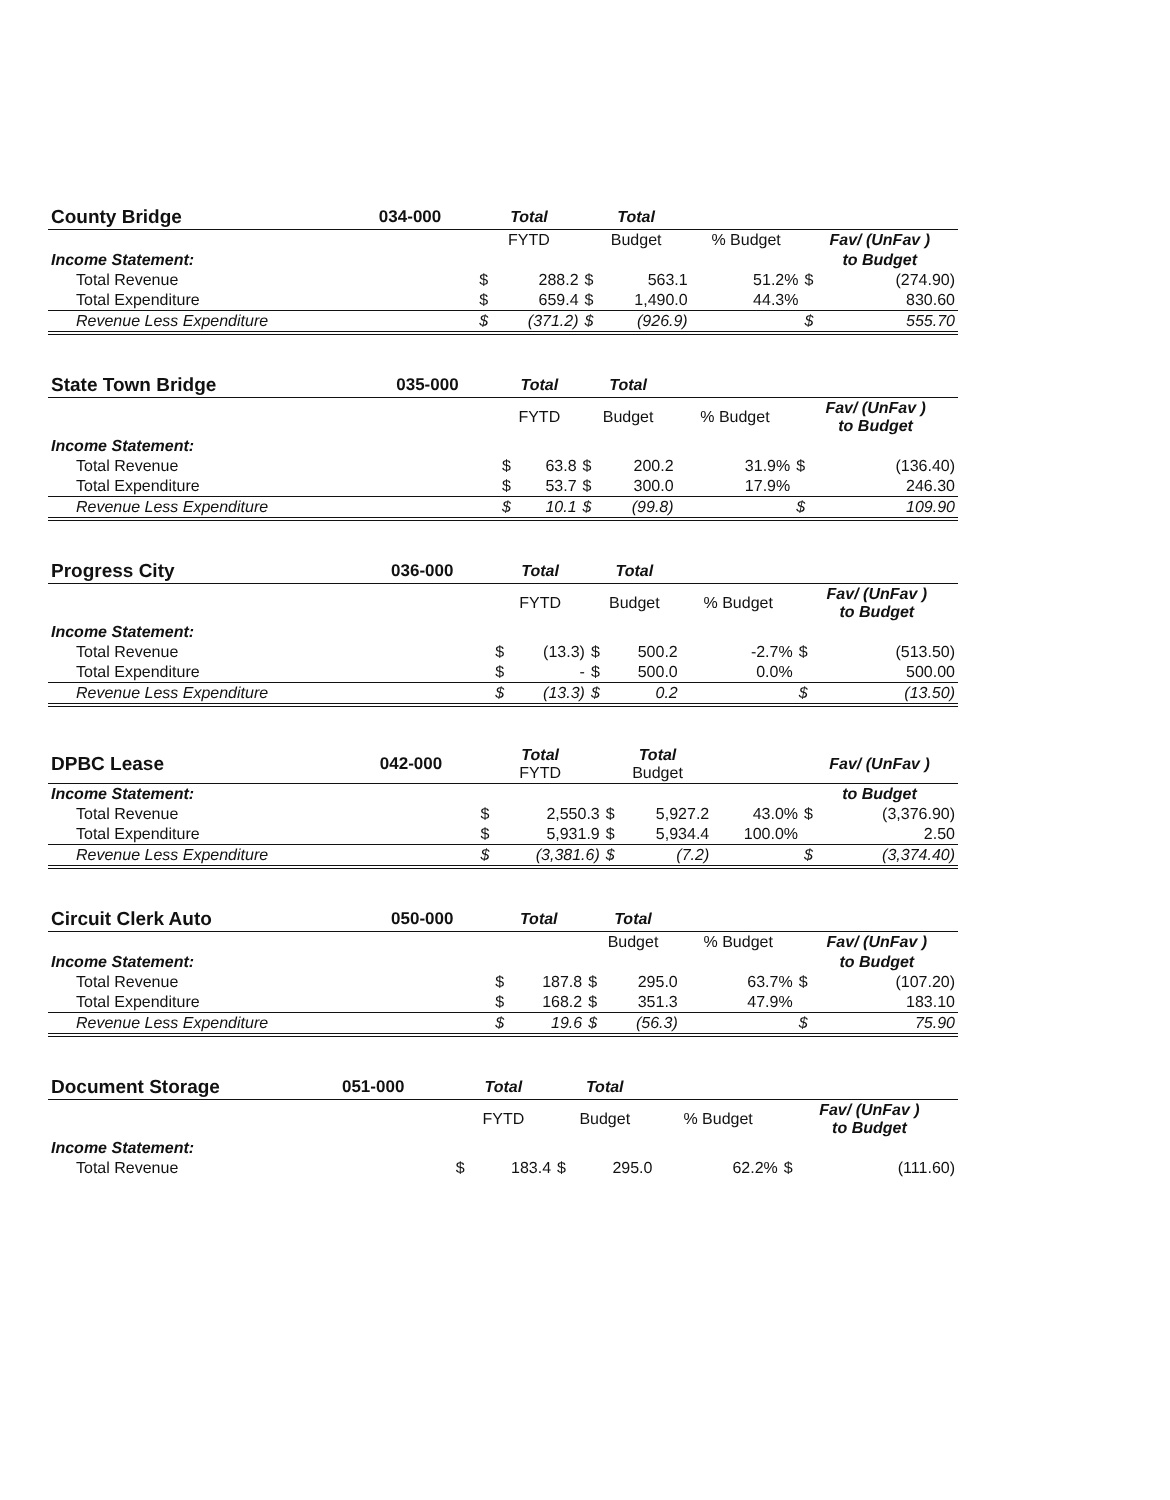| County Bridge | 034-000 | Total | | Total | | | | |
| | | FYTD | | Budget | | % Budget | Fav/ (UnFav ) | |
| Income Statement: | | | | | | | to Budget | |
| Total Revenue | | $ | 288.2 | $ | 563.1 | 51.2% | $ | (274.90) |
| Total Expenditure | | $ | 659.4 | $ | 1,490.0 | 44.3% | | 830.60 |
| Revenue Less Expenditure | | $ | (371.2) | $ | (926.9) | | $ | 555.70 |
| State Town Bridge | 035-000 | Total | | Total | | | | |
| | | FYTD | | Budget | | % Budget | Fav/ (UnFav ) to Budget | |
| Income Statement: | | | | | | | | |
| Total Revenue | | $ | 63.8 | $ | 200.2 | 31.9% | $ | (136.40) |
| Total Expenditure | | $ | 53.7 | $ | 300.0 | 17.9% | | 246.30 |
| Revenue Less Expenditure | | $ | 10.1 | $ | (99.8) | | $ | 109.90 |
| Progress City | 036-000 | Total | | Total | | | | |
| | | FYTD | | Budget | | % Budget | Fav/ (UnFav ) to Budget | |
| Income Statement: | | | | | | | | |
| Total Revenue | | $ | (13.3) | $ | 500.2 | -2.7% | $ | (513.50) |
| Total Expenditure | | $ | - | $ | 500.0 | 0.0% | | 500.00 |
| Revenue Less Expenditure | | $ | (13.3) | $ | 0.2 | | $ | (13.50) |
| DPBC Lease | 042-000 | Total FYTD | | Total Budget | | | Fav/ (UnFav ) | |
| Income Statement: | | | | | | | to Budget | |
| Total Revenue | | $ | 2,550.3 | $ | 5,927.2 | 43.0% | $ | (3,376.90) |
| Total Expenditure | | $ | 5,931.9 | $ | 5,934.4 | 100.0% | | 2.50 |
| Revenue Less Expenditure | | $ | (3,381.6) | $ | (7.2) | | $ | (3,374.40) |
| Circuit Clerk Auto | 050-000 | Total | | Total | | | | |
| | | | | Budget | | % Budget | Fav/ (UnFav ) | |
| Income Statement: | | | | | | | to Budget | |
| Total Revenue | | $ | 187.8 | $ | 295.0 | 63.7% | $ | (107.20) |
| Total Expenditure | | $ | 168.2 | $ | 351.3 | 47.9% | | 183.10 |
| Revenue Less Expenditure | | $ | 19.6 | $ | (56.3) | | $ | 75.90 |
| Document Storage | 051-000 | Total | | Total | | | | |
| | | FYTD | | Budget | | % Budget | Fav/ (UnFav ) to Budget | |
| Income Statement: | | | | | | | | |
| Total Revenue | | $ | 183.4 | $ | 295.0 | 62.2% | $ | (111.60) |